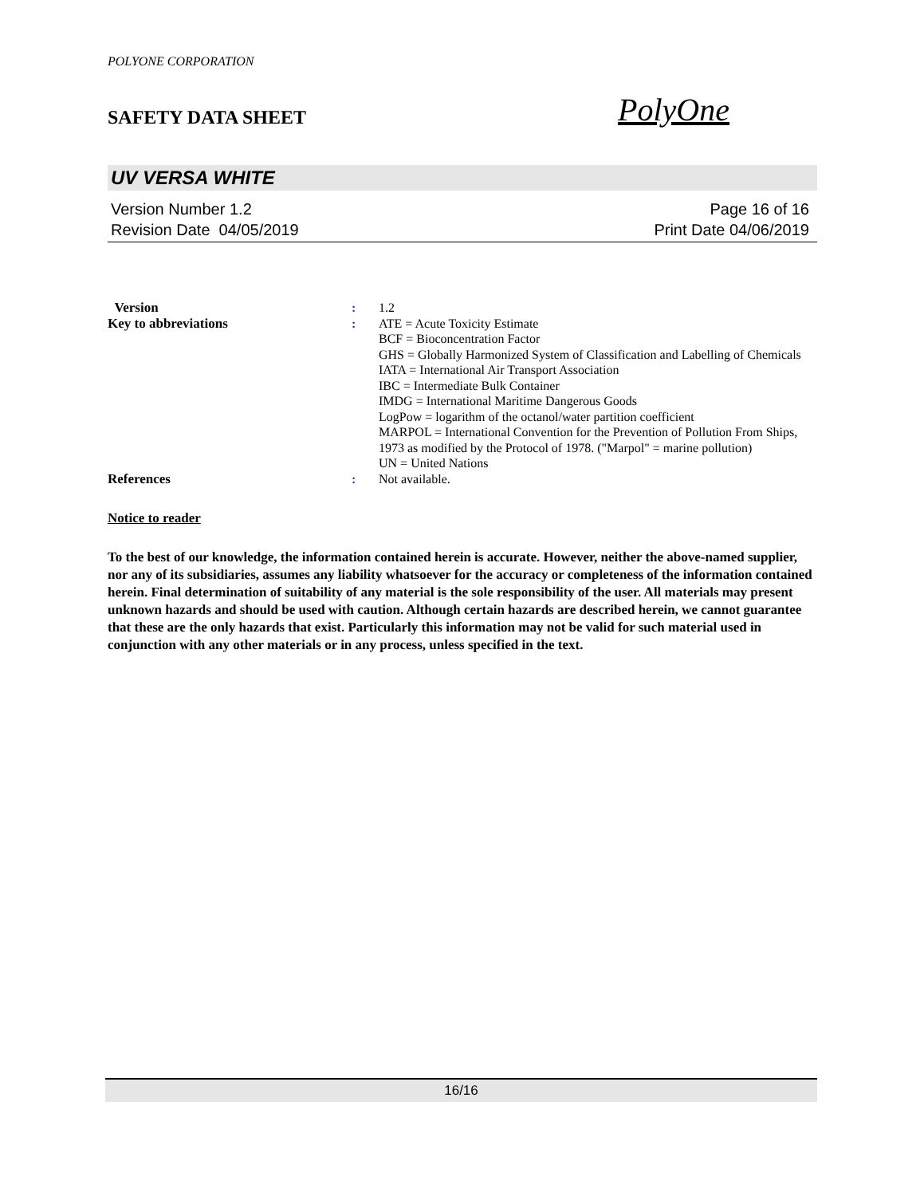POLYONE CORPORATION
SAFETY DATA SHEET
PolyOne
UV VERSA WHITE
Version Number 1.2
Revision Date 04/05/2019
Page 16 of 16
Print Date 04/06/2019
| Version | : | 1.2 |
| Key to abbreviations | : | ATE = Acute Toxicity Estimate BCF = Bioconcentration Factor GHS = Globally Harmonized System of Classification and Labelling of Chemicals IATA = International Air Transport Association IBC = Intermediate Bulk Container IMDG = International Maritime Dangerous Goods LogPow = logarithm of the octanol/water partition coefficient MARPOL = International Convention for the Prevention of Pollution From Ships, 1973 as modified by the Protocol of 1978. ("Marpol" = marine pollution) UN = United Nations |
| References | : | Not available. |
Notice to reader
To the best of our knowledge, the information contained herein is accurate. However, neither the above-named supplier, nor any of its subsidiaries, assumes any liability whatsoever for the accuracy or completeness of the information contained herein. Final determination of suitability of any material is the sole responsibility of the user. All materials may present unknown hazards and should be used with caution. Although certain hazards are described herein, we cannot guarantee that these are the only hazards that exist. Particularly this information may not be valid for such material used in conjunction with any other materials or in any process, unless specified in the text.
16/16